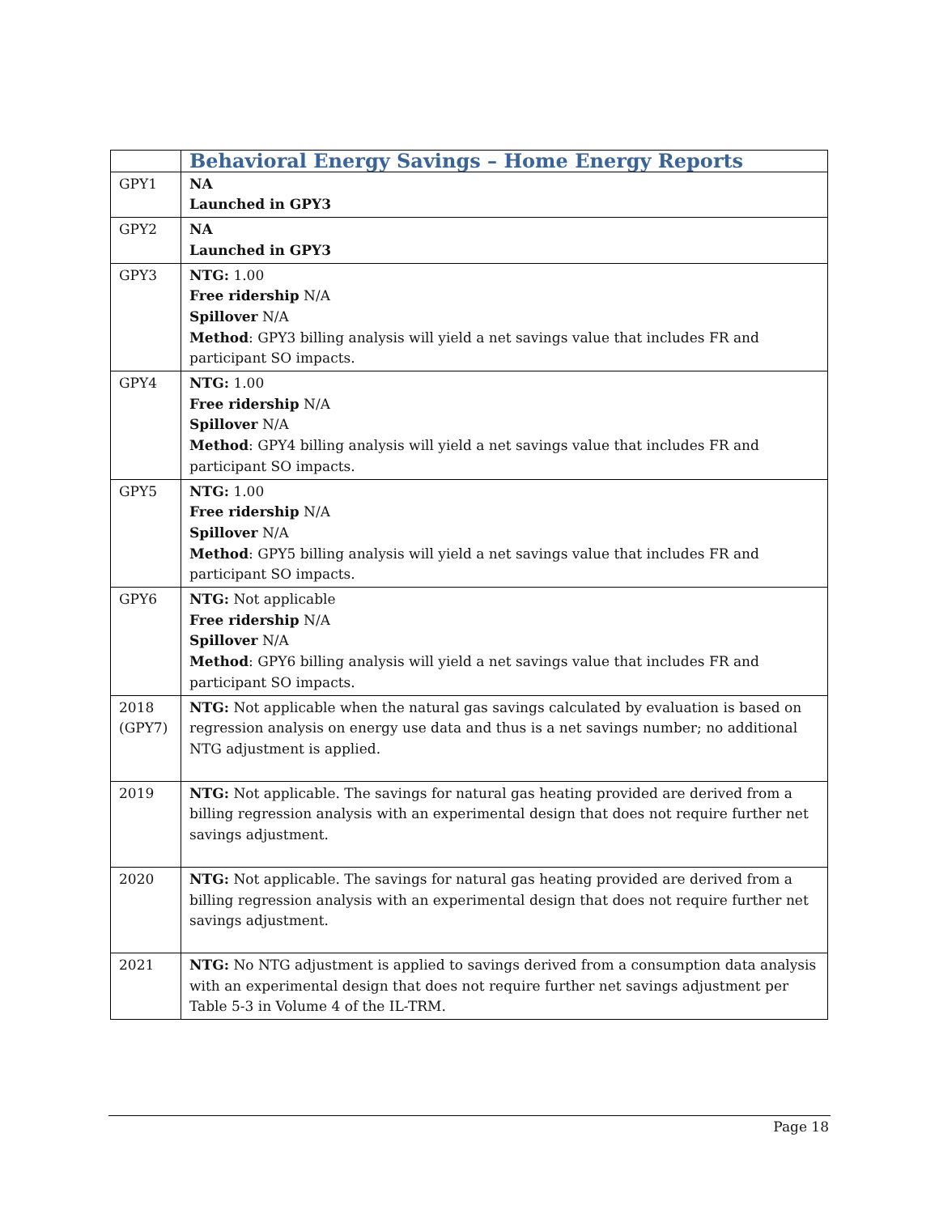| | Behavioral Energy Savings – Home Energy Reports |
| --- | --- |
| GPY1 | NA Launched in GPY3 |
| GPY2 | NA Launched in GPY3 |
| GPY3 | NTG: 1.00 Free ridership N/A Spillover N/A Method : GPY3 billing analysis will yield a net savings value that includes FR and participant SO impacts. |
| GPY4 | NTG: 1.00 Free ridership N/A Spillover N/A Method : GPY4 billing analysis will yield a net savings value that includes FR and participant SO impacts. |
| GPY5 | NTG: 1.00 Free ridership N/A Spillover N/A Method : GPY5 billing analysis will yield a net savings value that includes FR and participant SO impacts. |
| GPY6 | NTG: Not applicable Free ridership N/A Spillover N/A Method : GPY6 billing analysis will yield a net savings value that includes FR and participant SO impacts. |
| 2018 (GPY7) | NTG: Not applicable when the natural gas savings calculated by evaluation is based on regression analysis on energy use data and thus is a net savings number; no additional NTG adjustment is applied. |
| 2019 | NTG: Not applicable. The savings for natural gas heating provided are derived from a billing regression analysis with an experimental design that does not require further net savings adjustment. |
| 2020 | NTG: Not applicable. The savings for natural gas heating provided are derived from a billing regression analysis with an experimental design that does not require further net savings adjustment. |
| 2021 | NTG: No NTG adjustment is applied to savings derived from a consumption data analysis with an experimental design that does not require further net savings adjustment per Table 5-3 in Volume 4 of the IL-TRM. |
Page 18